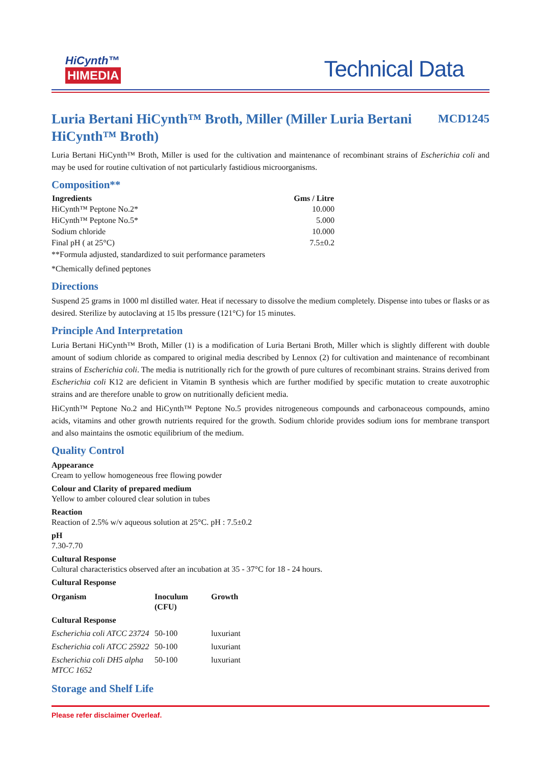HiCynth™
HIMEDIA
Technical Data
Luria Bertani HiCynth™ Broth, Miller (Miller Luria Bertani HiCynth™ Broth) MCD1245
Luria Bertani HiCynth™ Broth, Miller is used for the cultivation and maintenance of recombinant strains of Escherichia coli and may be used for routine cultivation of not particularly fastidious microorganisms.
Composition**
| Ingredients | Gms / Litre |
| --- | --- |
| HiCynth™ Peptone No.2* | 10.000 |
| HiCynth™ Peptone No.5* | 5.000 |
| Sodium chloride | 10.000 |
| Final pH ( at 25°C) | 7.5±0.2 |
**Formula adjusted, standardized to suit performance parameters
*Chemically defined peptones
Directions
Suspend 25 grams in 1000 ml distilled water. Heat if necessary to dissolve the medium completely. Dispense into tubes or flasks or as desired. Sterilize by autoclaving at 15 lbs pressure (121°C) for 15 minutes.
Principle And Interpretation
Luria Bertani HiCynth™ Broth, Miller (1) is a modification of Luria Bertani Broth, Miller which is slightly different with double amount of sodium chloride as compared to original media described by Lennox (2) for cultivation and maintenance of recombinant strains of Escherichia coli. The media is nutritionally rich for the growth of pure cultures of recombinant strains. Strains derived from Escherichia coli K12 are deficient in Vitamin B synthesis which are further modified by specific mutation to create auxotrophic strains and are therefore unable to grow on nutritionally deficient media.
HiCynth™ Peptone No.2 and HiCynth™ Peptone No.5 provides nitrogeneous compounds and carbonaceous compounds, amino acids, vitamins and other growth nutrients required for the growth. Sodium chloride provides sodium ions for membrane transport and also maintains the osmotic equilibrium of the medium.
Quality Control
Appearance
Cream to yellow homogeneous free flowing powder
Colour and Clarity of prepared medium
Yellow to amber coloured clear solution in tubes
Reaction
Reaction of 2.5% w/v aqueous solution at 25°C. pH : 7.5±0.2
pH
7.30-7.70
Cultural Response
Cultural characteristics observed after an incubation at 35 - 37°C for 18 - 24 hours.
Cultural Response
| Organism | Inoculum (CFU) | Growth |
| --- | --- | --- |
| Cultural Response | | |
| Escherichia coli ATCC 23724 | 50-100 | luxuriant |
| Escherichia coli ATCC 25922 | 50-100 | luxuriant |
| Escherichia coli DH5 alpha MTCC 1652 | 50-100 | luxuriant |
Storage and Shelf Life
Please refer disclaimer Overleaf.